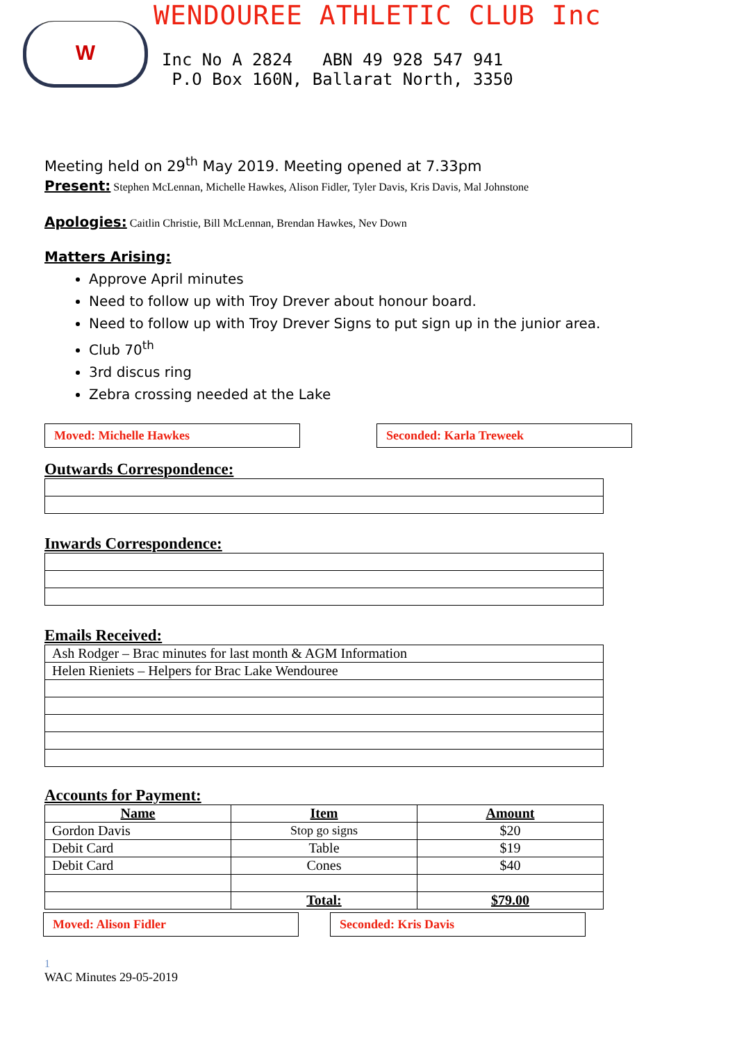W
WENDOUREE ATHLETIC CLUB Inc
Inc No A 2824 ABN 49 928 547 941
P.O Box 160N, Ballarat North, 3350
Meeting held on 29<sup>th</sup> May 2019. Meeting opened at 7.33pm
Present: Stephen McLennan, Michelle Hawkes, Alison Fidler, Tyler Davis, Kris Davis, Mal Johnstone
Apologies: Caitlin Christie, Bill McLennan, Brendan Hawkes, Nev Down
Matters Arising:
Approve April minutes
Need to follow up with Troy Drever about honour board.
Need to follow up with Troy Drever Signs to put sign up in the junior area.
Club 70<sup>th</sup>
3rd discus ring
Zebra crossing needed at the Lake
Moved: Michelle Hawkes Seconded: Karla Treweek
Outwards Correspondence:
Inwards Correspondence:
Emails Received:
| Ash Rodger – Brac minutes for last month & AGM Information |
| Helen Rieniets – Helpers for Brac Lake Wendouree |
Accounts for Payment:
| Name | Item | Amount |
| --- | --- | --- |
| Gordon Davis | Stop go signs | $20 |
| Debit Card | Table | $19 |
| Debit Card | Cones | $40 |
| | Total: | $79.00 |
Moved: Alison Fidler Seconded: Kris Davis
1
WAC Minutes 29-05-2019